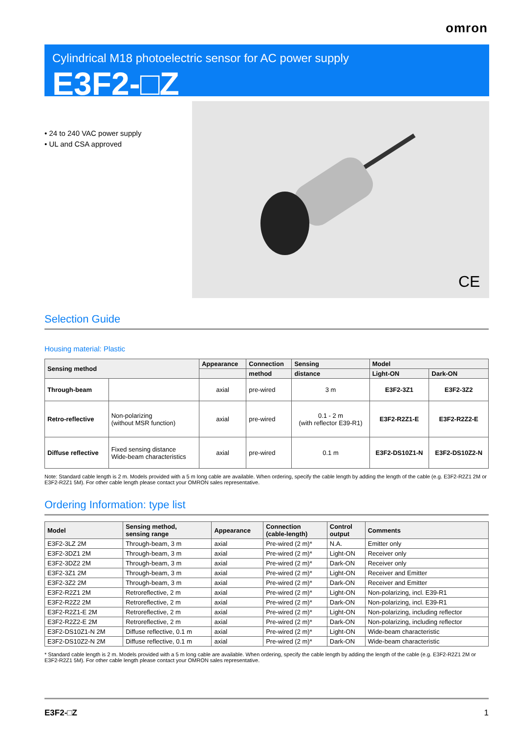omron
Cylindrical M18 photoelectric sensor for AC power supply
E3F2-□Z
CE
• 24 to 240 VAC power supply
• UL and CSA approved
Selection Guide
Housing material: Plastic
| Sensing method | | Appearance | Connection | Sensing | Model | |
| --- | --- | --- | --- | --- | --- | --- |
| | | | method | distance | Light-ON | Dark-ON |
| Through-beam | | axial | pre-wired | 3 m | E3F2-3Z1 | E3F2-3Z2 |
| Retro-reflective | Non-polarizing (without MSR function) | axial | pre-wired | 0.1 - 2 m (with reflector E39-R1) | E3F2-R2Z1-E | E3F2-R2Z2-E |
| Diffuse reflective | Fixed sensing distance Wide-beam characteristics | axial | pre-wired | 0.1 m | E3F2-DS10Z1-N | E3F2-DS10Z2-N |
Note: Standard cable length is 2 m. Models provided with a 5 m long cable are available. When ordering, specify the cable length by adding the length of the cable (e.g. E3F2-R2Z1 2M or E3F2-R2Z1 5M). For other cable length please contact your OMRON sales representative.
Ordering Information: type list
| Model | Sensing method, sensing range | Appearance | Connection (cable-length) | Control output | Comments |
| --- | --- | --- | --- | --- | --- |
| E3F2-3LZ 2M | Through-beam, 3 m | axial | Pre-wired (2 m)* | N.A. | Emitter only |
| E3F2-3DZ1 2M | Through-beam, 3 m | axial | Pre-wired (2 m)* | Light-ON | Receiver only |
| E3F2-3DZ2 2M | Through-beam, 3 m | axial | Pre-wired (2 m)* | Dark-ON | Receiver only |
| E3F2-3Z1 2M | Through-beam, 3 m | axial | Pre-wired (2 m)* | Light-ON | Receiver and Emitter |
| E3F2-3Z2 2M | Through-beam, 3 m | axial | Pre-wired (2 m)* | Dark-ON | Receiver and Emitter |
| E3F2-R2Z1 2M | Retroreflective, 2 m | axial | Pre-wired (2 m)* | Light-ON | Non-polarizing, incl. E39-R1 |
| E3F2-R2Z2 2M | Retroreflective, 2 m | axial | Pre-wired (2 m)* | Dark-ON | Non-polarizing, incl. E39-R1 |
| E3F2-R2Z1-E 2M | Retroreflective, 2 m | axial | Pre-wired (2 m)* | Light-ON | Non-polarizing, including reflector |
| E3F2-R2Z2-E 2M | Retroreflective, 2 m | axial | Pre-wired (2 m)* | Dark-ON | Non-polarizing, including reflector |
| E3F2-DS10Z1-N 2M | Diffuse reflective, 0.1 m | axial | Pre-wired (2 m)* | Light-ON | Wide-beam characteristic |
| E3F2-DS10Z2-N 2M | Diffuse reflective, 0.1 m | axial | Pre-wired (2 m)* | Dark-ON | Wide-beam characteristic |
* Standard cable length is 2 m. Models provided with a 5 m long cable are available. When ordering, specify the cable length by adding the length of the cable (e.g. E3F2-R2Z1 2M or E3F2-R2Z1 5M). For other cable length please contact your OMRON sales representative.
E3F2-□Z 1